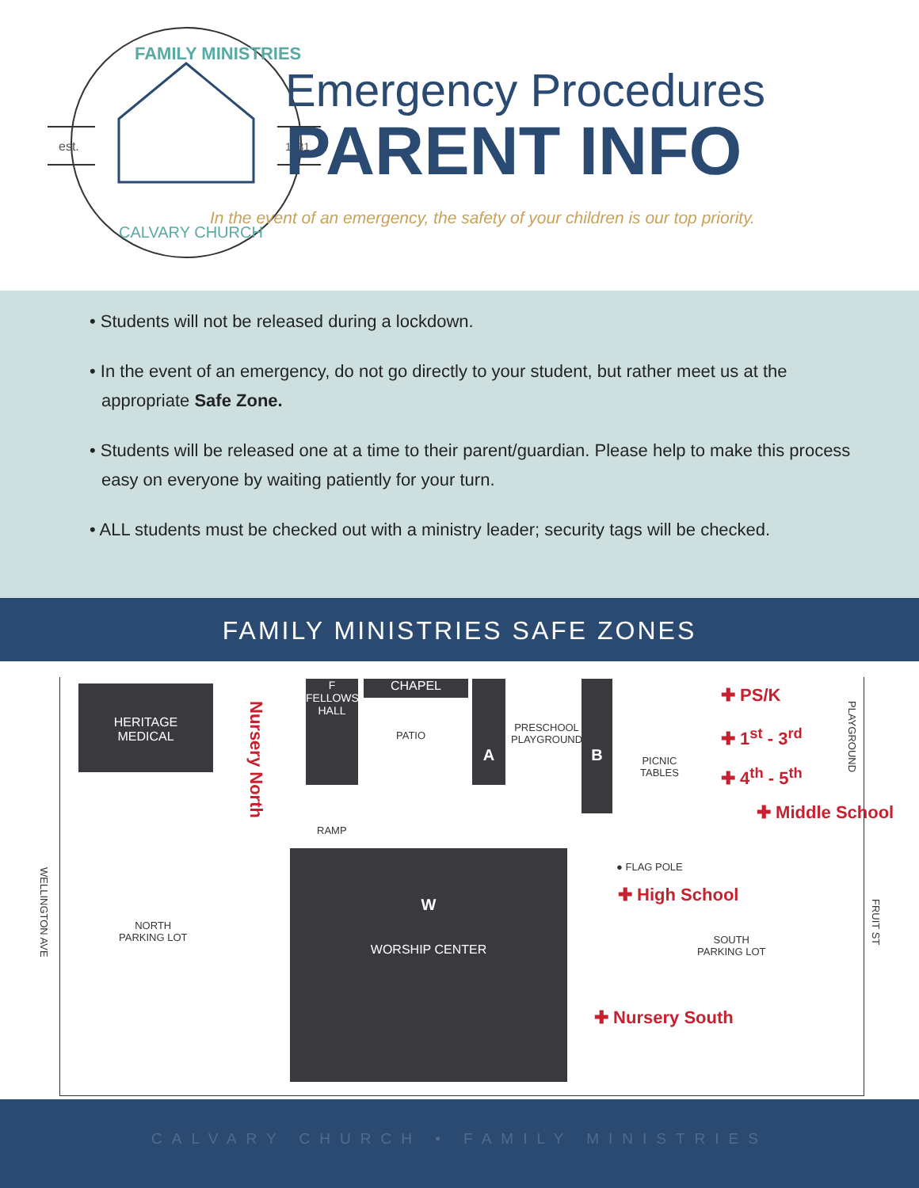FAMILY MINISTRIES
est.
1931
CALVARY CHURCH
Emergency Procedures
PARENT INFO
In the event of an emergency, the safety of your children is our top priority.
• Students will not be released during a lockdown.
• In the event of an emergency, do not go directly to your student, but rather meet us at the appropriate Safe Zone.
• Students will be released one at a time to their parent/guardian. Please help to make this process easy on everyone by waiting patiently for your turn.
• ALL students must be checked out with a ministry leader; security tags will be checked.
FAMILY MINISTRIES SAFE ZONES
HERITAGE
MEDICAL
Nursery North
F
FELLOWSHIP HALL
CHAPEL
PATIO
A
PRESCHOOL
PLAYGROUND
B
PICNIC
TABLES
✚ PS/K
✚ 1<sup>st</sup> - 3<sup>rd</sup>
✚ 4<sup>th</sup> - 5<sup>th</sup>
PLAYGROUND
✚ Middle School
RAMP
WELLINGTON AVE
NORTH
PARKING LOT
W
WORSHIP CENTER
● FLAG POLE
✚ High School
SOUTH
PARKING LOT
FRUIT ST
✚ Nursery South
CALVARY CHURCH • FAMILY MINISTRIES